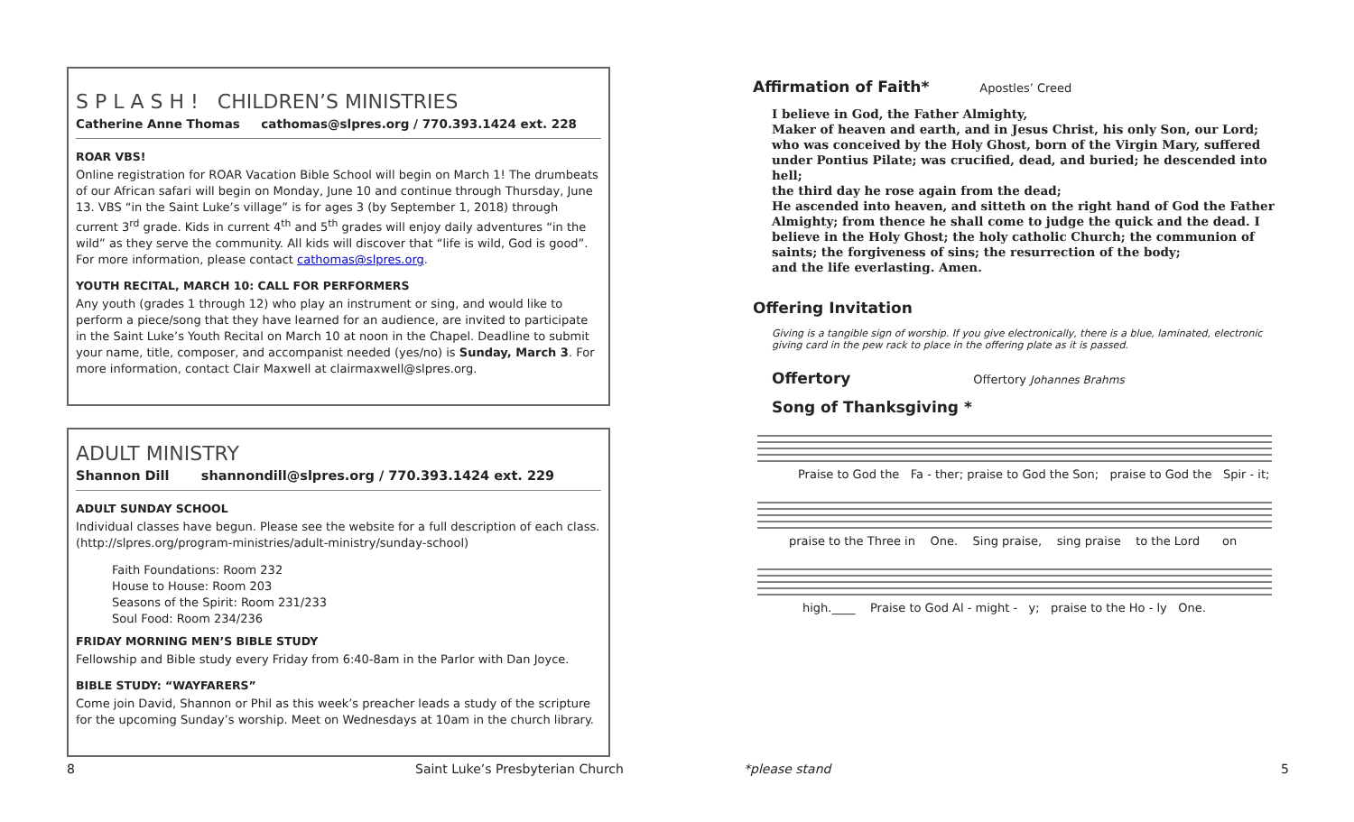S P L A S H ! CHILDREN’S MINISTRIES
Catherine Anne Thomas cathomas@slpres.org / 770.393.1424 ext. 228
ROAR VBS!
Online registration for ROAR Vacation Bible School will begin on March 1! The drumbeats of our African safari will begin on Monday, June 10 and continue through Thursday, June 13. VBS “in the Saint Luke’s village” is for ages 3 (by September 1, 2018) through current 3<sup>rd</sup> grade. Kids in current 4<sup>th</sup> and 5<sup>th</sup> grades will enjoy daily adventures “in the wild” as they serve the community. All kids will discover that “life is wild, God is good”. For more information, please contact cathomas@slpres.org.
YOUTH RECITAL, MARCH 10: CALL FOR PERFORMERS
Any youth (grades 1 through 12) who play an instrument or sing, and would like to perform a piece/song that they have learned for an audience, are invited to participate in the Saint Luke’s Youth Recital on March 10 at noon in the Chapel. Deadline to submit your name, title, composer, and accompanist needed (yes/no) is Sunday, March 3. For more information, contact Clair Maxwell at clairmaxwell@slpres.org.
ADULT MINISTRY
Shannon Dill shannondill@slpres.org / 770.393.1424 ext. 229
ADULT SUNDAY SCHOOL
Individual classes have begun. Please see the website for a full description of each class. (http://slpres.org/program-ministries/adult-ministry/sunday-school)
Faith Foundations: Room 232
House to House: Room 203
Seasons of the Spirit: Room 231/233
Soul Food: Room 234/236
FRIDAY MORNING MEN’S BIBLE STUDY
Fellowship and Bible study every Friday from 6:40-8am in the Parlor with Dan Joyce.
BIBLE STUDY: “WAYFARERS”
Come join David, Shannon or Phil as this week’s preacher leads a study of the scripture for the upcoming Sunday’s worship. Meet on Wednesdays at 10am in the church library.
Affirmation of Faith* Apostles’ Creed
I believe in God, the Father Almighty,
Maker of heaven and earth, and in Jesus Christ, his only Son, our Lord; who was conceived by the Holy Ghost, born of the Virgin Mary, suffered under Pontius Pilate; was crucified, dead, and buried; he descended into hell;
the third day he rose again from the dead;
He ascended into heaven, and sitteth on the right hand of God the Father Almighty; from thence he shall come to judge the quick and the dead. I believe in the Holy Ghost; the holy catholic Church; the communion of saints; the forgiveness of sins; the resurrection of the body;
and the life everlasting. Amen.
Offering Invitation
Giving is a tangible sign of worship. If you give electronically, there is a blue, laminated, electronic giving card in the pew rack to place in the offering plate as it is passed.
Offertory Offertory Johannes Brahms
Song of Thanksgiving *
Praise to God the Fa - ther; praise to God the Son; praise to God the Spir - it;
praise to the Three in One. Sing praise, sing praise to the Lord on
high.____ Praise to God Al - might - y; praise to the Ho - ly One.
8 Saint Luke’s Presbyterian Church *please stand 5